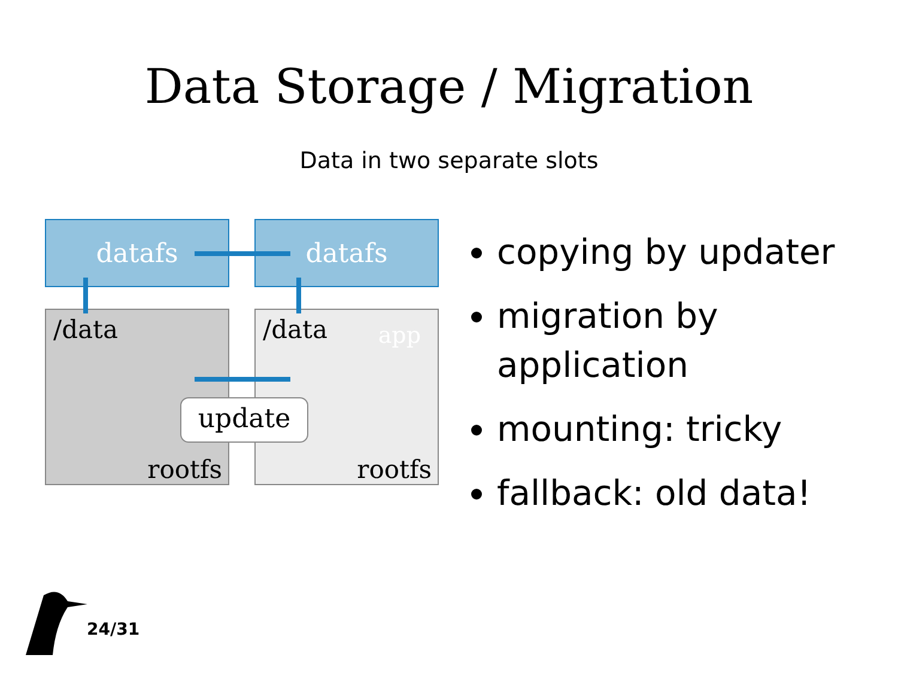Data Storage / Migration
Data in two separate slots
datafs datafs
/data
rootfs
/data app
rootfs
update
copying by updater
migration by application
mounting: tricky
fallback: old data!
24/31